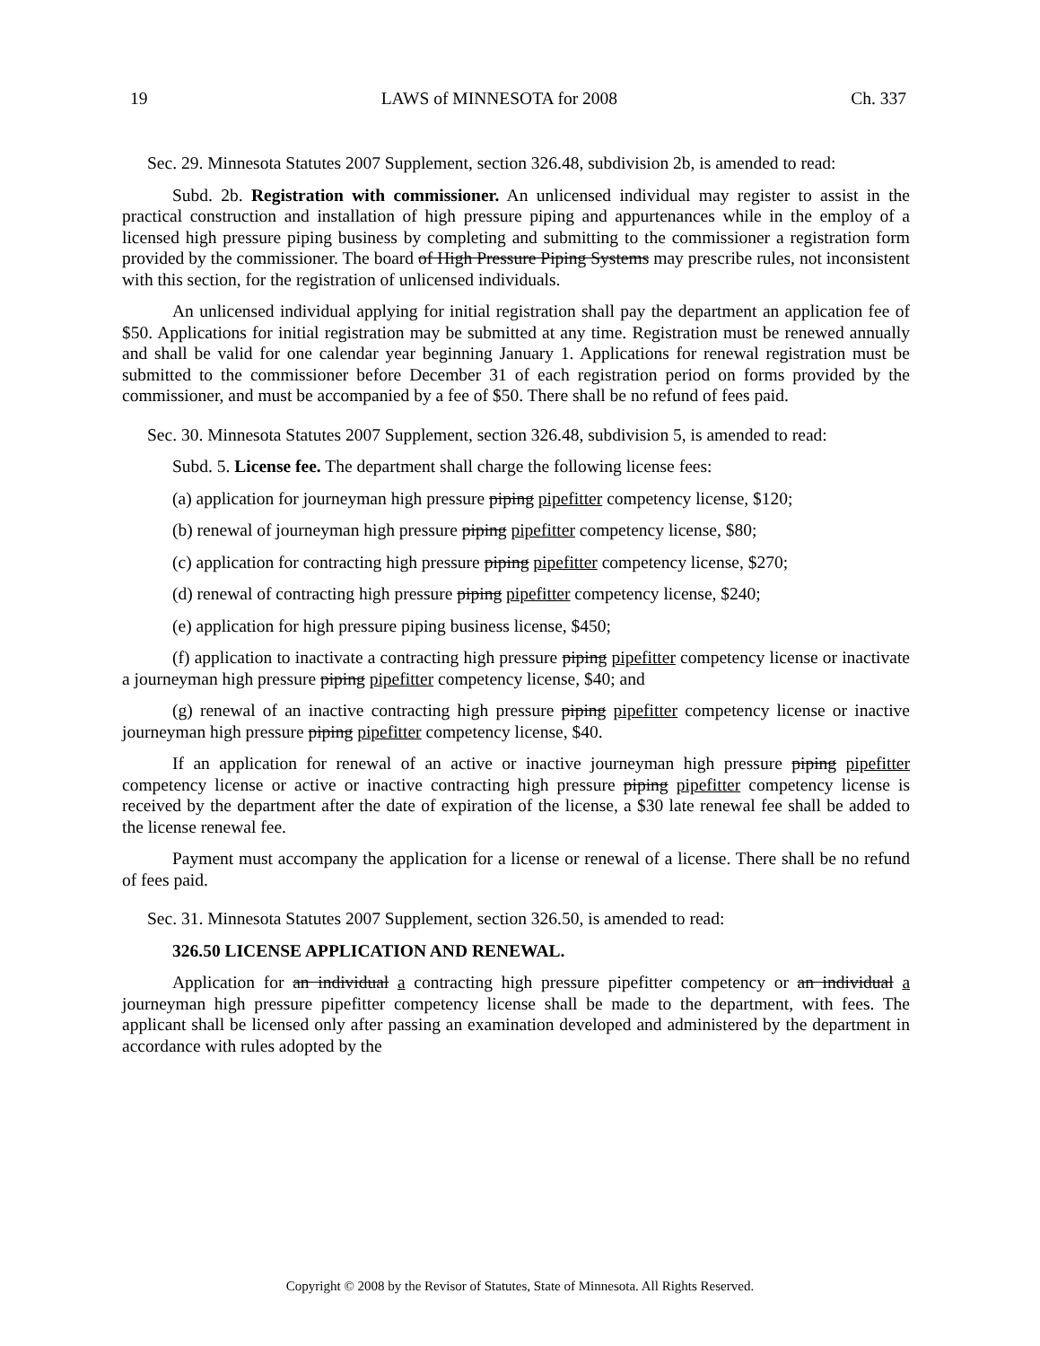19 LAWS of MINNESOTA for 2008 Ch. 337
Sec. 29. Minnesota Statutes 2007 Supplement, section 326.48, subdivision 2b, is amended to read:
Subd. 2b. Registration with commissioner. An unlicensed individual may register to assist in the practical construction and installation of high pressure piping and appurtenances while in the employ of a licensed high pressure piping business by completing and submitting to the commissioner a registration form provided by the commissioner. The board of High Pressure Piping Systems may prescribe rules, not inconsistent with this section, for the registration of unlicensed individuals.
An unlicensed individual applying for initial registration shall pay the department an application fee of $50. Applications for initial registration may be submitted at any time. Registration must be renewed annually and shall be valid for one calendar year beginning January 1. Applications for renewal registration must be submitted to the commissioner before December 31 of each registration period on forms provided by the commissioner, and must be accompanied by a fee of $50. There shall be no refund of fees paid.
Sec. 30. Minnesota Statutes 2007 Supplement, section 326.48, subdivision 5, is amended to read:
Subd. 5. License fee. The department shall charge the following license fees:
(a) application for journeyman high pressure piping pipefitter competency license, $120;
(b) renewal of journeyman high pressure piping pipefitter competency license, $80;
(c) application for contracting high pressure piping pipefitter competency license, $270;
(d) renewal of contracting high pressure piping pipefitter competency license, $240;
(e) application for high pressure piping business license, $450;
(f) application to inactivate a contracting high pressure piping pipefitter competency license or inactivate a journeyman high pressure piping pipefitter competency license, $40; and
(g) renewal of an inactive contracting high pressure piping pipefitter competency license or inactive journeyman high pressure piping pipefitter competency license, $40.
If an application for renewal of an active or inactive journeyman high pressure piping pipefitter competency license or active or inactive contracting high pressure piping pipefitter competency license is received by the department after the date of expiration of the license, a $30 late renewal fee shall be added to the license renewal fee.
Payment must accompany the application for a license or renewal of a license. There shall be no refund of fees paid.
Sec. 31. Minnesota Statutes 2007 Supplement, section 326.50, is amended to read:
326.50 LICENSE APPLICATION AND RENEWAL.
Application for an individual a contracting high pressure pipefitter competency or an individual a journeyman high pressure pipefitter competency license shall be made to the department, with fees. The applicant shall be licensed only after passing an examination developed and administered by the department in accordance with rules adopted by the
Copyright © 2008 by the Revisor of Statutes, State of Minnesota. All Rights Reserved.